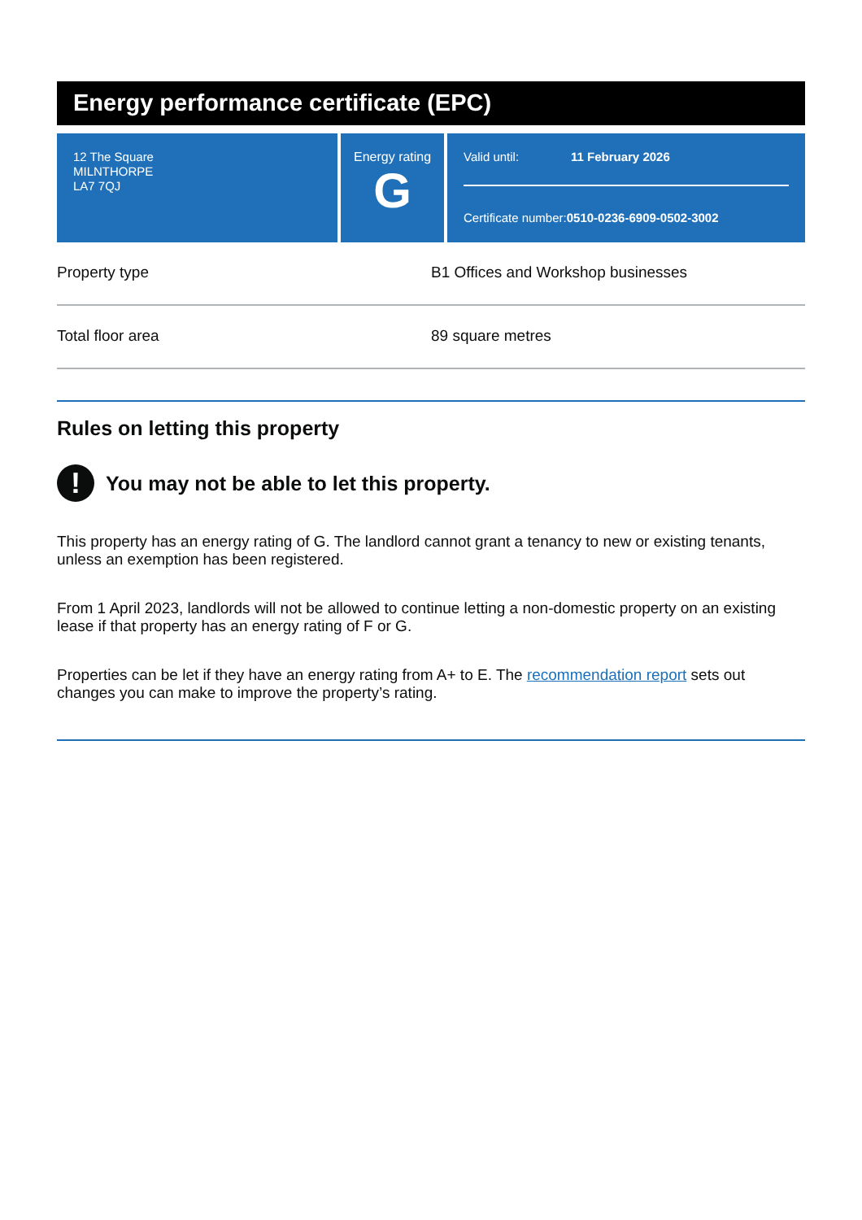Energy performance certificate (EPC)
12 The Square
MILNTHORPE
LA7 7QJ
Energy rating
G
Valid until: 11 February 2026
Certificate number: 0510-0236-6909-0502-3002
| Property type | B1 Offices and Workshop businesses |
| Total floor area | 89 square metres |
Rules on letting this property
! You may not be able to let this property.
This property has an energy rating of G. The landlord cannot grant a tenancy to new or existing tenants, unless an exemption has been registered.
From 1 April 2023, landlords will not be allowed to continue letting a non-domestic property on an existing lease if that property has an energy rating of F or G.
Properties can be let if they have an energy rating from A+ to E. The recommendation report sets out changes you can make to improve the property’s rating.